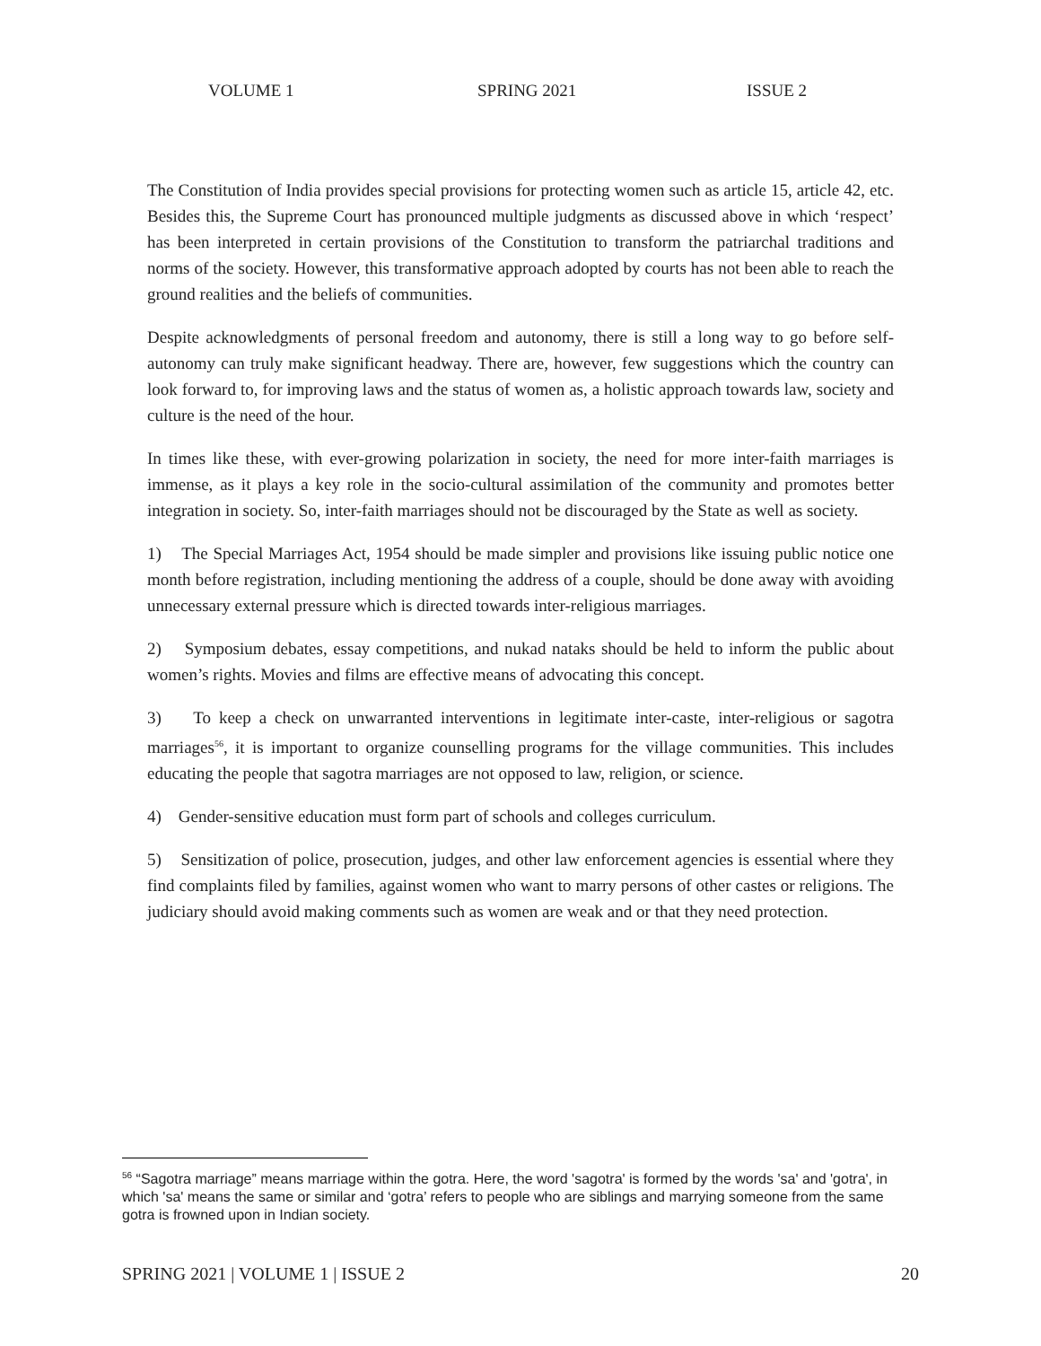VOLUME 1 SPRING 2021 ISSUE 2
The Constitution of India provides special provisions for protecting women such as article 15, article 42, etc. Besides this, the Supreme Court has pronounced multiple judgments as discussed above in which ‘respect’ has been interpreted in certain provisions of the Constitution to transform the patriarchal traditions and norms of the society. However, this transformative approach adopted by courts has not been able to reach the ground realities and the beliefs of communities.
Despite acknowledgments of personal freedom and autonomy, there is still a long way to go before self-autonomy can truly make significant headway. There are, however, few suggestions which the country can look forward to, for improving laws and the status of women as, a holistic approach towards law, society and culture is the need of the hour.
In times like these, with ever-growing polarization in society, the need for more inter-faith marriages is immense, as it plays a key role in the socio-cultural assimilation of the community and promotes better integration in society. So, inter-faith marriages should not be discouraged by the State as well as society.
1) The Special Marriages Act, 1954 should be made simpler and provisions like issuing public notice one month before registration, including mentioning the address of a couple, should be done away with avoiding unnecessary external pressure which is directed towards inter-religious marriages.
2) Symposium debates, essay competitions, and nukad nataks should be held to inform the public about women’s rights. Movies and films are effective means of advocating this concept.
3) To keep a check on unwarranted interventions in legitimate inter-caste, inter-religious or sagotra marriages<sup>56</sup>, it is important to organize counselling programs for the village communities. This includes educating the people that sagotra marriages are not opposed to law, religion, or science.
4) Gender-sensitive education must form part of schools and colleges curriculum.
5) Sensitization of police, prosecution, judges, and other law enforcement agencies is essential where they find complaints filed by families, against women who want to marry persons of other castes or religions. The judiciary should avoid making comments such as women are weak and or that they need protection.
<sup>56</sup> “Sagotra marriage” means marriage within the gotra. Here, the word 'sagotra' is formed by the words 'sa' and 'gotra', in which 'sa' means the same or similar and ‘gotra’ refers to people who are siblings and marrying someone from the same gotra is frowned upon in Indian society.
SPRING 2021 | VOLUME 1 | ISSUE 2 20